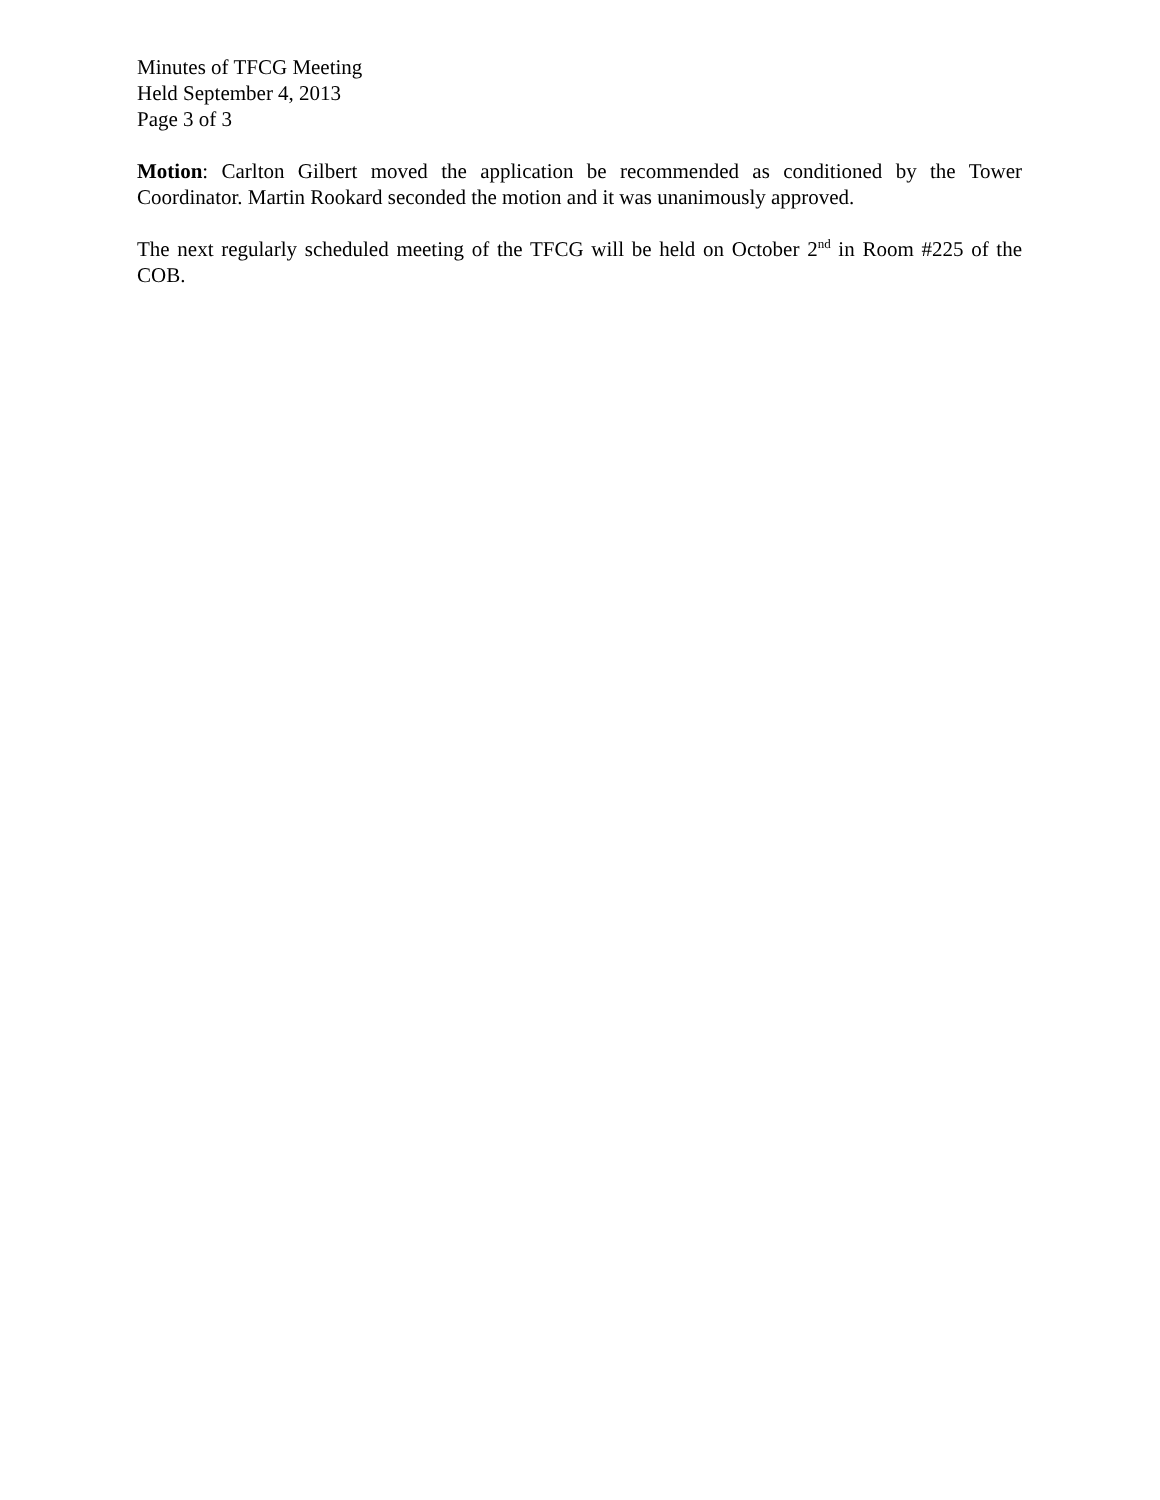Minutes of TFCG Meeting
Held September 4, 2013
Page 3 of 3
Motion: Carlton Gilbert moved the application be recommended as conditioned by the Tower Coordinator. Martin Rookard seconded the motion and it was unanimously approved.
The next regularly scheduled meeting of the TFCG will be held on October 2<sup>nd</sup> in Room #225 of the COB.